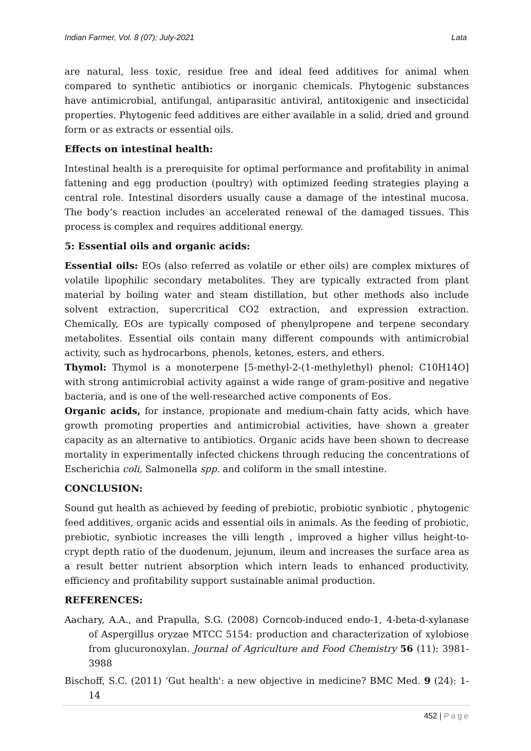Indian Farmer, Vol. 8 (07); July-2021 Lata
are natural, less toxic, residue free and ideal feed additives for animal when compared to synthetic antibiotics or inorganic chemicals. Phytogenic substances have antimicrobial, antifungal, antiparasitic antiviral, antitoxigenic and insecticidal properties. Phytogenic feed additives are either available in a solid, dried and ground form or as extracts or essential oils.
Effects on intestinal health:
Intestinal health is a prerequisite for optimal performance and profitability in animal fattening and egg production (poultry) with optimized feeding strategies playing a central role. Intestinal disorders usually cause a damage of the intestinal mucosa. The body’s reaction includes an accelerated renewal of the damaged tissues. This process is complex and requires additional energy.
5: Essential oils and organic acids:
Essential oils: EOs (also referred as volatile or ether oils) are complex mixtures of volatile lipophilic secondary metabolites. They are typically extracted from plant material by boiling water and steam distillation, but other methods also include solvent extraction, supercritical CO2 extraction, and expression extraction. Chemically, EOs are typically composed of phenylpropene and terpene secondary metabolites. Essential oils contain many different compounds with antimicrobial activity, such as hydrocarbons, phenols, ketones, esters, and ethers.
Thymol: Thymol is a monoterpene [5-methyl-2-(1-methylethyl) phenol; C10H14O] with strong antimicrobial activity against a wide range of gram-positive and negative bacteria, and is one of the well-researched active components of Eos.
Organic acids, for instance, propionate and medium-chain fatty acids, which have growth promoting properties and antimicrobial activities, have shown a greater capacity as an alternative to antibiotics. Organic acids have been shown to decrease mortality in experimentally infected chickens through reducing the concentrations of Escherichia coli, Salmonella spp. and coliform in the small intestine.
CONCLUSION:
Sound gut health as achieved by feeding of prebiotic, probiotic synbiotic , phytogenic feed additives, organic acids and essential oils in animals. As the feeding of probiotic, prebiotic, synbiotic increases the villi length , improved a higher villus height-to-crypt depth ratio of the duodenum, jejunum, ileum and increases the surface area as a result better nutrient absorption which intern leads to enhanced productivity, efficiency and profitability support sustainable animal production.
REFERENCES:
Aachary, A.A., and Prapulla, S.G. (2008) Corncob-induced endo-1, 4-beta-d-xylanase of Aspergillus oryzae MTCC 5154: production and characterization of xylobiose from glucuronoxylan. Journal of Agriculture and Food Chemistry 56 (11): 3981-3988
Bischoff, S.C. (2011) ‘Gut health': a new objective in medicine? BMC Med. 9 (24): 1-14
452 | Page